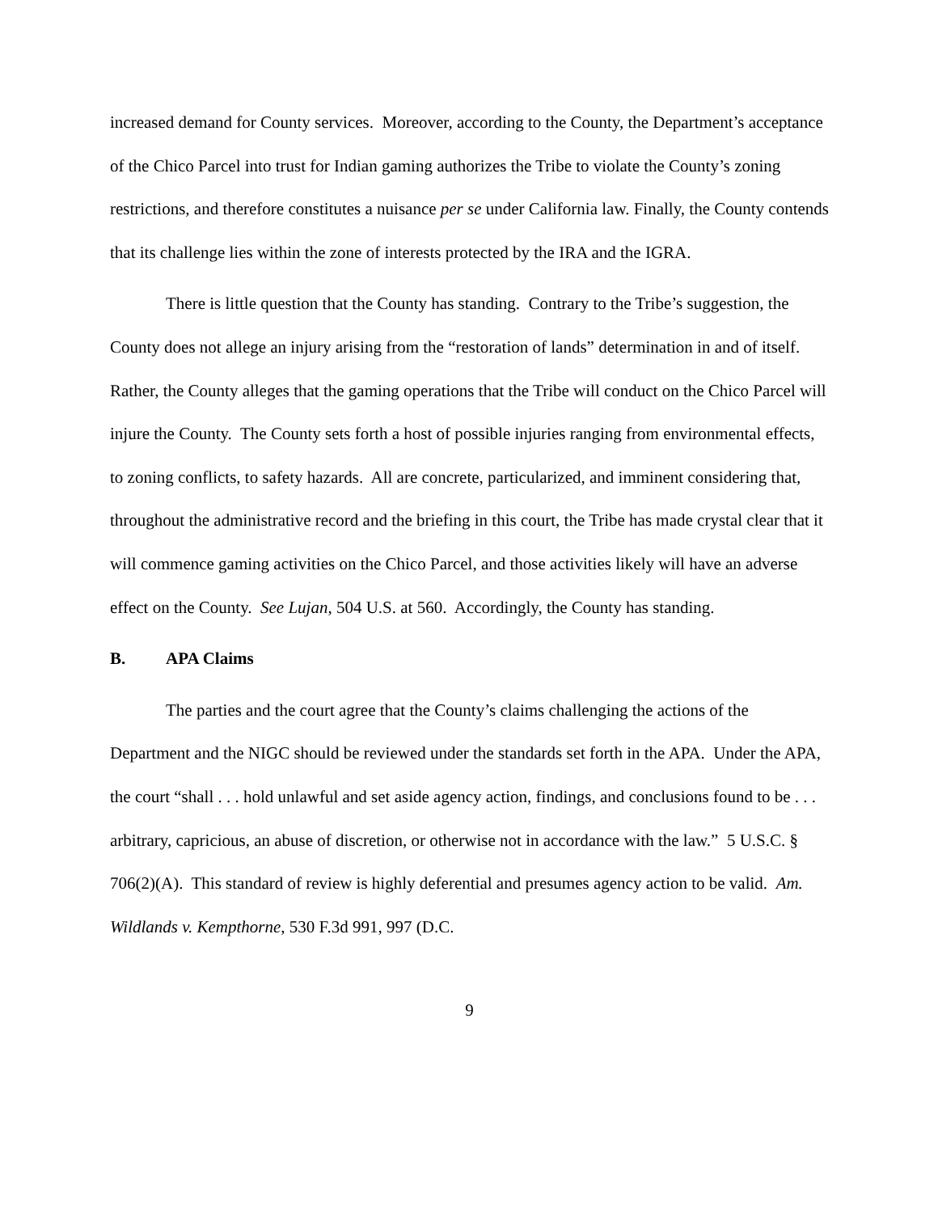increased demand for County services. Moreover, according to the County, the Department’s acceptance of the Chico Parcel into trust for Indian gaming authorizes the Tribe to violate the County’s zoning restrictions, and therefore constitutes a nuisance per se under California law. Finally, the County contends that its challenge lies within the zone of interests protected by the IRA and the IGRA.
There is little question that the County has standing. Contrary to the Tribe’s suggestion, the County does not allege an injury arising from the “restoration of lands” determination in and of itself. Rather, the County alleges that the gaming operations that the Tribe will conduct on the Chico Parcel will injure the County. The County sets forth a host of possible injuries ranging from environmental effects, to zoning conflicts, to safety hazards. All are concrete, particularized, and imminent considering that, throughout the administrative record and the briefing in this court, the Tribe has made crystal clear that it will commence gaming activities on the Chico Parcel, and those activities likely will have an adverse effect on the County. See Lujan, 504 U.S. at 560. Accordingly, the County has standing.
B. APA Claims
The parties and the court agree that the County’s claims challenging the actions of the Department and the NIGC should be reviewed under the standards set forth in the APA. Under the APA, the court “shall . . . hold unlawful and set aside agency action, findings, and conclusions found to be . . . arbitrary, capricious, an abuse of discretion, or otherwise not in accordance with the law.” 5 U.S.C. § 706(2)(A). This standard of review is highly deferential and presumes agency action to be valid. Am. Wildlands v. Kempthorne, 530 F.3d 991, 997 (D.C.
9